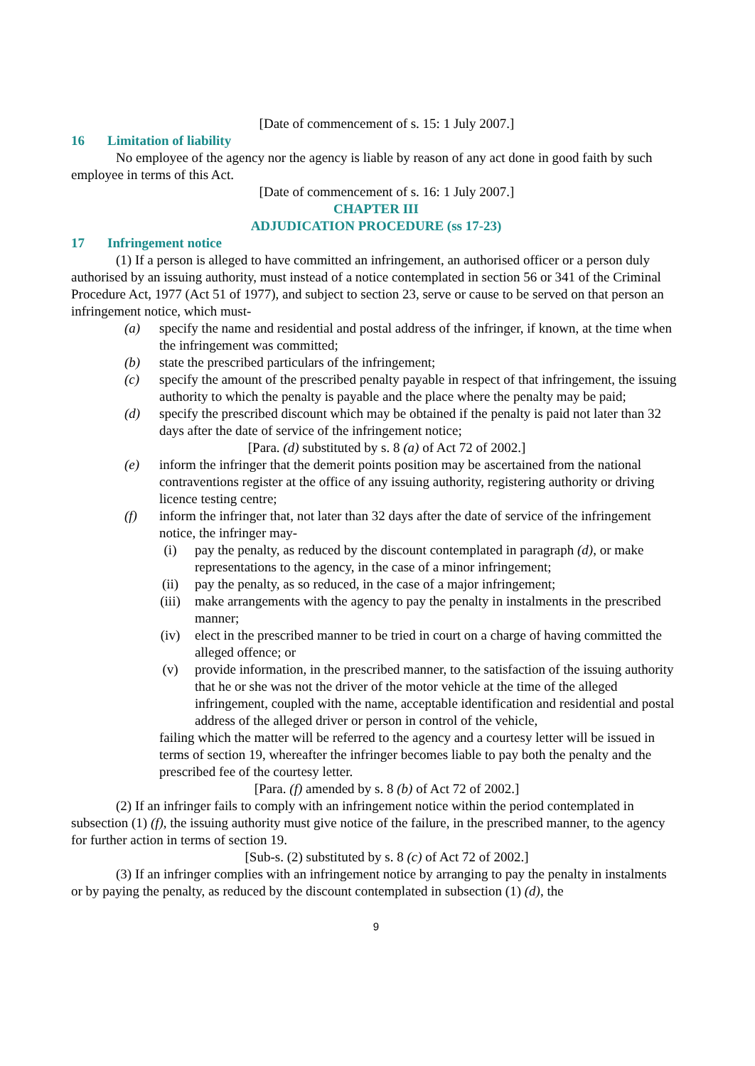[Date of commencement of s. 15: 1 July 2007.]
16 Limitation of liability
No employee of the agency nor the agency is liable by reason of any act done in good faith by such employee in terms of this Act.
[Date of commencement of s. 16: 1 July 2007.]
CHAPTER III
ADJUDICATION PROCEDURE (ss 17-23)
17 Infringement notice
(1) If a person is alleged to have committed an infringement, an authorised officer or a person duly authorised by an issuing authority, must instead of a notice contemplated in section 56 or 341 of the Criminal Procedure Act, 1977 (Act 51 of 1977), and subject to section 23, serve or cause to be served on that person an infringement notice, which must-
(a) specify the name and residential and postal address of the infringer, if known, at the time when the infringement was committed;
(b) state the prescribed particulars of the infringement;
(c) specify the amount of the prescribed penalty payable in respect of that infringement, the issuing authority to which the penalty is payable and the place where the penalty may be paid;
(d) specify the prescribed discount which may be obtained if the penalty is paid not later than 32 days after the date of service of the infringement notice;
[Para. (d) substituted by s. 8 (a) of Act 72 of 2002.]
(e) inform the infringer that the demerit points position may be ascertained from the national contraventions register at the office of any issuing authority, registering authority or driving licence testing centre;
(f) inform the infringer that, not later than 32 days after the date of service of the infringement notice, the infringer may-
(i) pay the penalty, as reduced by the discount contemplated in paragraph (d), or make representations to the agency, in the case of a minor infringement;
(ii) pay the penalty, as so reduced, in the case of a major infringement;
(iii) make arrangements with the agency to pay the penalty in instalments in the prescribed manner;
(iv) elect in the prescribed manner to be tried in court on a charge of having committed the alleged offence; or
(v) provide information, in the prescribed manner, to the satisfaction of the issuing authority that he or she was not the driver of the motor vehicle at the time of the alleged infringement, coupled with the name, acceptable identification and residential and postal address of the alleged driver or person in control of the vehicle,
failing which the matter will be referred to the agency and a courtesy letter will be issued in terms of section 19, whereafter the infringer becomes liable to pay both the penalty and the prescribed fee of the courtesy letter.
[Para. (f) amended by s. 8 (b) of Act 72 of 2002.]
(2) If an infringer fails to comply with an infringement notice within the period contemplated in subsection (1) (f), the issuing authority must give notice of the failure, in the prescribed manner, to the agency for further action in terms of section 19.
[Sub-s. (2) substituted by s. 8 (c) of Act 72 of 2002.]
(3) If an infringer complies with an infringement notice by arranging to pay the penalty in instalments or by paying the penalty, as reduced by the discount contemplated in subsection (1) (d), the
9